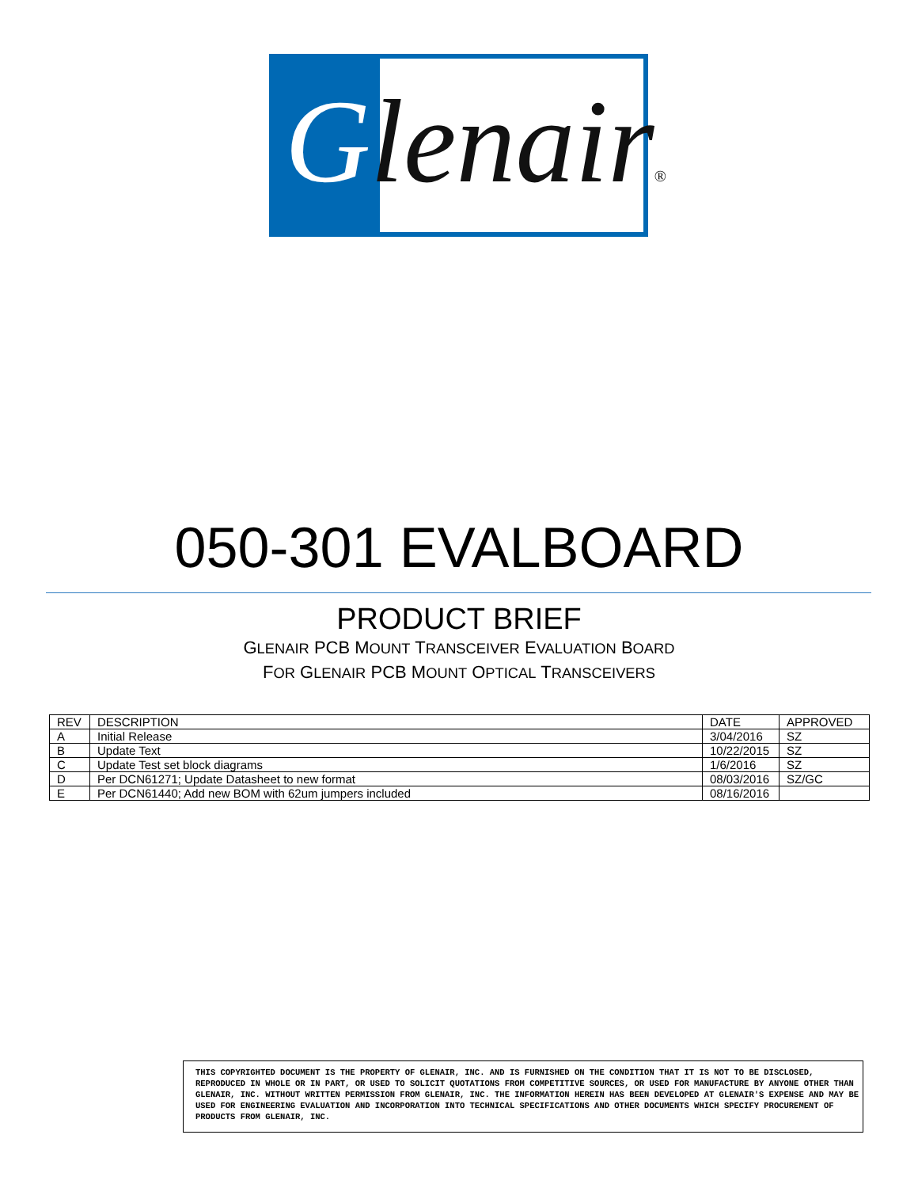Glenair®
050-301 EVALBOARD
PRODUCT BRIEF
GLENAIR PCB MOUNT TRANSCEIVER EVALUATION BOARD
FOR GLENAIR PCB MOUNT OPTICAL TRANSCEIVERS
| REV | DESCRIPTION | DATE | APPROVED |
| --- | --- | --- | --- |
| A | Initial Release | 3/04/2016 | SZ |
| B | Update Text | 10/22/2015 | SZ |
| C | Update Test set block diagrams | 1/6/2016 | SZ |
| D | Per DCN61271; Update Datasheet to new format | 08/03/2016 | SZ/GC |
| E | Per DCN61440; Add new BOM with 62um jumpers included | 08/16/2016 | |
THIS COPYRIGHTED DOCUMENT IS THE PROPERTY OF GLENAIR, INC. AND IS FURNISHED ON THE CONDITION THAT IT IS NOT TO BE DISCLOSED, REPRODUCED IN WHOLE OR IN PART, OR USED TO SOLICIT QUOTATIONS FROM COMPETITIVE SOURCES, OR USED FOR MANUFACTURE BY ANYONE OTHER THAN GLENAIR, INC. WITHOUT WRITTEN PERMISSION FROM GLENAIR, INC. THE INFORMATION HEREIN HAS BEEN DEVELOPED AT GLENAIR'S EXPENSE AND MAY BE USED FOR ENGINEERING EVALUATION AND INCORPORATION INTO TECHNICAL SPECIFICATIONS AND OTHER DOCUMENTS WHICH SPECIFY PROCUREMENT OF PRODUCTS FROM GLENAIR, INC.